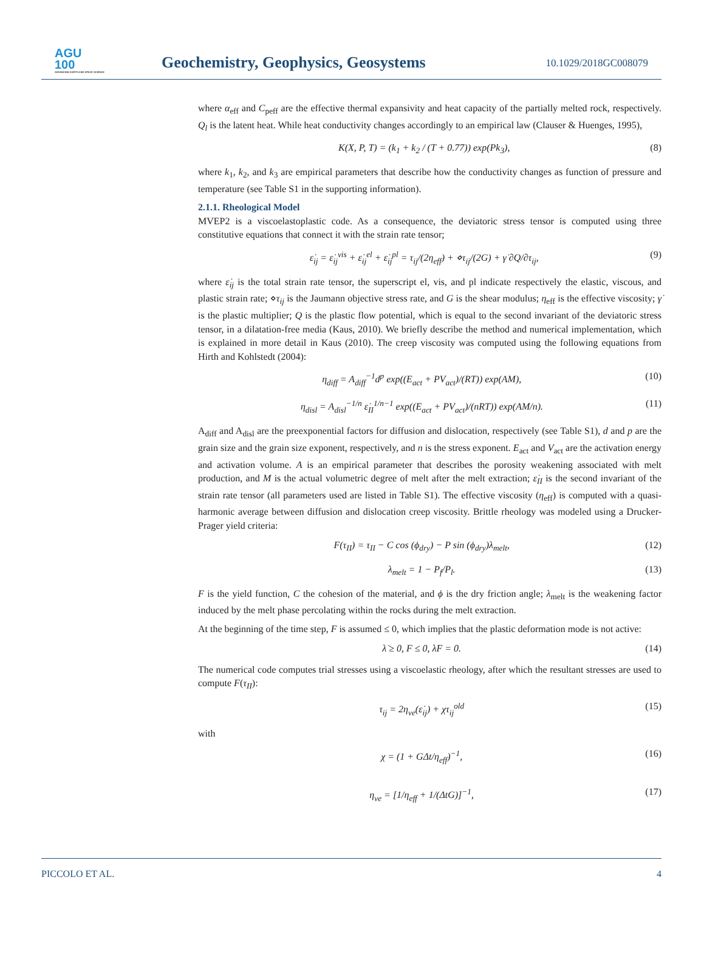AGU
100
ADVANCING EARTH AND SPACE SCIENCE
Geochemistry, Geophysics, Geosystems
10.1029/2018GC008079
where α<sub>eff</sub> and C<sub>peff</sub> are the effective thermal expansivity and heat capacity of the partially melted rock, respectively. Q<sub>l</sub> is the latent heat. While heat conductivity changes accordingly to an empirical law (Clauser & Huenges, 1995),
K(X, P, T) = (k<sub>1</sub> + k<sub>2</sub> / (T + 0.77)) exp(Pk<sub>3</sub>), (8)
where k<sub>1</sub>, k<sub>2</sub>, and k<sub>3</sub> are empirical parameters that describe how the conductivity changes as function of pressure and temperature (see Table S1 in the supporting information).
2.1.1. Rheological Model
MVEP2 is a viscoelastoplastic code. As a consequence, the deviatoric stress tensor is computed using three constitutive equations that connect it with the strain rate tensor;
ε̇<sub>ij</sub> = ε̇<sub>ij</sub><sup>vis</sup> + ε̇<sub>ij</sub><sup>el</sup> + ε̇<sub>ij</sub><sup>pl</sup> = τ<sub>ij</sub>/(2η<sub>eff</sub>) + ⋄τ<sub>ij</sub>/(2G) + γ̇ ∂Q/∂τ<sub>ij</sub>, (9)
where ε̇<sub>ij</sub> is the total strain rate tensor, the superscript el, vis, and pl indicate respectively the elastic, viscous, and plastic strain rate; ⋄τ<sub>ij</sub> is the Jaumann objective stress rate, and G is the shear modulus; η<sub>eff</sub> is the effective viscosity; γ̇ is the plastic multiplier; Q is the plastic flow potential, which is equal to the second invariant of the deviatoric stress tensor, in a dilatation-free media (Kaus, 2010). We briefly describe the method and numerical implementation, which is explained in more detail in Kaus (2010). The creep viscosity was computed using the following equations from Hirth and Kohlstedt (2004):
η<sub>diff</sub> = A<sub>diff</sub><sup>−1</sup>d<sup>p</sup> exp((E<sub>act</sub> + PV<sub>act</sub>)/(RT)) exp(AM), (10)
η<sub>disl</sub> = A<sub>disl</sub><sup>−1/n</sup> ε̇<sub>II</sub><sup>1/n−1</sup> exp((E<sub>act</sub> + PV<sub>act</sub>)/(nRT)) exp(AM/n). (11)
A<sub>diff</sub> and A<sub>disl</sub> are the preexponential factors for diffusion and dislocation, respectively (see Table S1), d and p are the grain size and the grain size exponent, respectively, and n is the stress exponent. E<sub>act</sub> and V<sub>act</sub> are the activation energy and activation volume. A is an empirical parameter that describes the porosity weakening associated with melt production, and M is the actual volumetric degree of melt after the melt extraction; ε̇<sub>II</sub> is the second invariant of the strain rate tensor (all parameters used are listed in Table S1). The effective viscosity (η<sub>eff</sub>) is computed with a quasi-harmonic average between diffusion and dislocation creep viscosity. Brittle rheology was modeled using a Drucker-Prager yield criteria:
F(τ<sub>II</sub>) = τ<sub>II</sub> − C cos (ϕ<sub>dry</sub>) − P sin (ϕ<sub>dry</sub>)λ<sub>melt</sub>, (12)
λ<sub>melt</sub> = 1 − P<sub>f</sub>/P<sub>l</sub>. (13)
F is the yield function, C the cohesion of the material, and ϕ is the dry friction angle; λ<sub>melt</sub> is the weakening factor induced by the melt phase percolating within the rocks during the melt extraction.
At the beginning of the time step, F is assumed ≤ 0, which implies that the plastic deformation mode is not active:
λ̇ ≥ 0, F ≤ 0, λ̇F = 0. (14)
The numerical code computes trial stresses using a viscoelastic rheology, after which the resultant stresses are used to compute F(τ<sub>II</sub>):
τ<sub>ij</sub> = 2η<sub>ve</sub>(ε̇<sub>ij</sub>) + χτ<sub>ij</sub><sup>old</sup> (15)
with
χ = (1 + GΔt/η<sub>eff</sub>)<sup>−1</sup>, (16)
η<sub>ve</sub> = [1/η<sub>eff</sub> + 1/(ΔtG)]<sup>−1</sup>, (17)
PICCOLO ET AL. 4